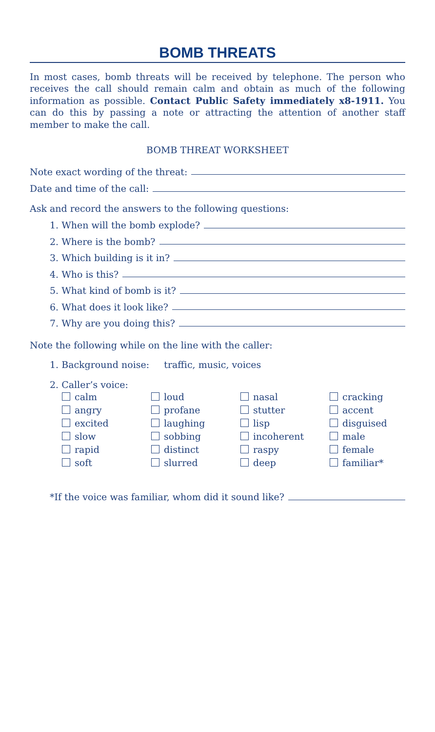BOMB THREATS
In most cases, bomb threats will be received by telephone. The person who receives the call should remain calm and obtain as much of the following information as possible. Contact Public Safety immediately x8-1911. You can do this by passing a note or attracting the attention of another staff member to make the call.
BOMB THREAT WORKSHEET
Note exact wording of the threat:
Date and time of the call:
Ask and record the answers to the following questions:
1. When will the bomb explode?
2. Where is the bomb?
3. Which building is it in?
4. Who is this?
5. What kind of bomb is it?
6. What does it look like?
7. Why are you doing this?
Note the following while on the line with the caller:
1. Background noise: traffic, music, voices
2. Caller’s voice:
calm
loud
nasal
cracking
angry
profane
stutter
accent
excited
laughing
lisp
disguised
slow
sobbing
incoherent
male
rapid
distinct
raspy
female
soft
slurred
deep
familiar*
*If the voice was familiar, whom did it sound like?